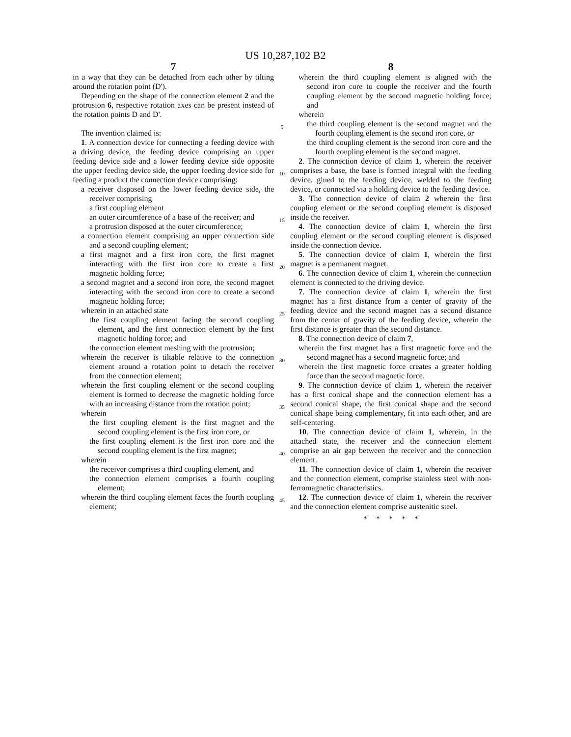US 10,287,102 B2
7
in a way that they can be detached from each other by tilting around the rotation point (D').
Depending on the shape of the connection element 2 and the protrusion 6, respective rotation axes can be present instead of the rotation points D and D'.
The invention claimed is:
1. A connection device for connecting a feeding device with a driving device, the feeding device comprising an upper feeding device side and a lower feeding device side opposite the upper feeding device side, the upper feeding device side for feeding a product the connection device comprising:
a receiver disposed on the lower feeding device side, the receiver comprising
a first coupling element
an outer circumference of a base of the receiver; and
a protrusion disposed at the outer circumference;
a connection element comprising an upper connection side and a second coupling element;
a first magnet and a first iron core, the first magnet interacting with the first iron core to create a first magnetic holding force;
a second magnet and a second iron core, the second magnet interacting with the second iron core to create a second magnetic holding force;
wherein in an attached state
the first coupling element facing the second coupling element, and the first connection element by the first magnetic holding force; and
the connection element meshing with the protrusion;
wherein the receiver is tiltable relative to the connection element around a rotation point to detach the receiver from the connection element;
wherein the first coupling element or the second coupling element is formed to decrease the magnetic holding force with an increasing distance from the rotation point;
wherein
the first coupling element is the first magnet and the second coupling element is the first iron core, or
the first coupling element is the first iron core and the second coupling element is the first magnet;
wherein
the receiver comprises a third coupling element, and
the connection element comprises a fourth coupling element;
wherein the third coupling element faces the fourth coupling element;
5
10
15
20
25
30
35
40
45
8
wherein the third coupling element is aligned with the second iron core to couple the receiver and the fourth coupling element by the second magnetic holding force; and
wherein
the third coupling element is the second magnet and the fourth coupling element is the second iron core, or
the third coupling element is the second iron core and the fourth coupling element is the second magnet.
2. The connection device of claim 1, wherein the receiver comprises a base, the base is formed integral with the feeding device, glued to the feeding device, welded to the feeding device, or connected via a holding device to the feeding device.
3. The connection device of claim 2 wherein the first coupling element or the second coupling element is disposed inside the receiver.
4. The connection device of claim 1, wherein the first coupling element or the second coupling element is disposed inside the connection device.
5. The connection device of claim 1, wherein the first magnet is a permanent magnet.
6. The connection device of claim 1, wherein the connection element is connected to the driving device.
7. The connection device of claim 1, wherein the first magnet has a first distance from a center of gravity of the feeding device and the second magnet has a second distance from the center of gravity of the feeding device, wherein the first distance is greater than the second distance.
8. The connection device of claim 7,
wherein the first magnet has a first magnetic force and the second magnet has a second magnetic force; and
wherein the first magnetic force creates a greater holding force than the second magnetic force.
9. The connection device of claim 1, wherein the receiver has a first conical shape and the connection element has a second conical shape, the first conical shape and the second conical shape being complementary, fit into each other, and are self-centering.
10. The connection device of claim 1, wherein, in the attached state, the receiver and the connection element comprise an air gap between the receiver and the connection element.
11. The connection device of claim 1, wherein the receiver and the connection element, comprise stainless steel with non-ferromagnetic characteristics.
12. The connection device of claim 1, wherein the receiver and the connection element comprise austenitic steel.
* * * * *